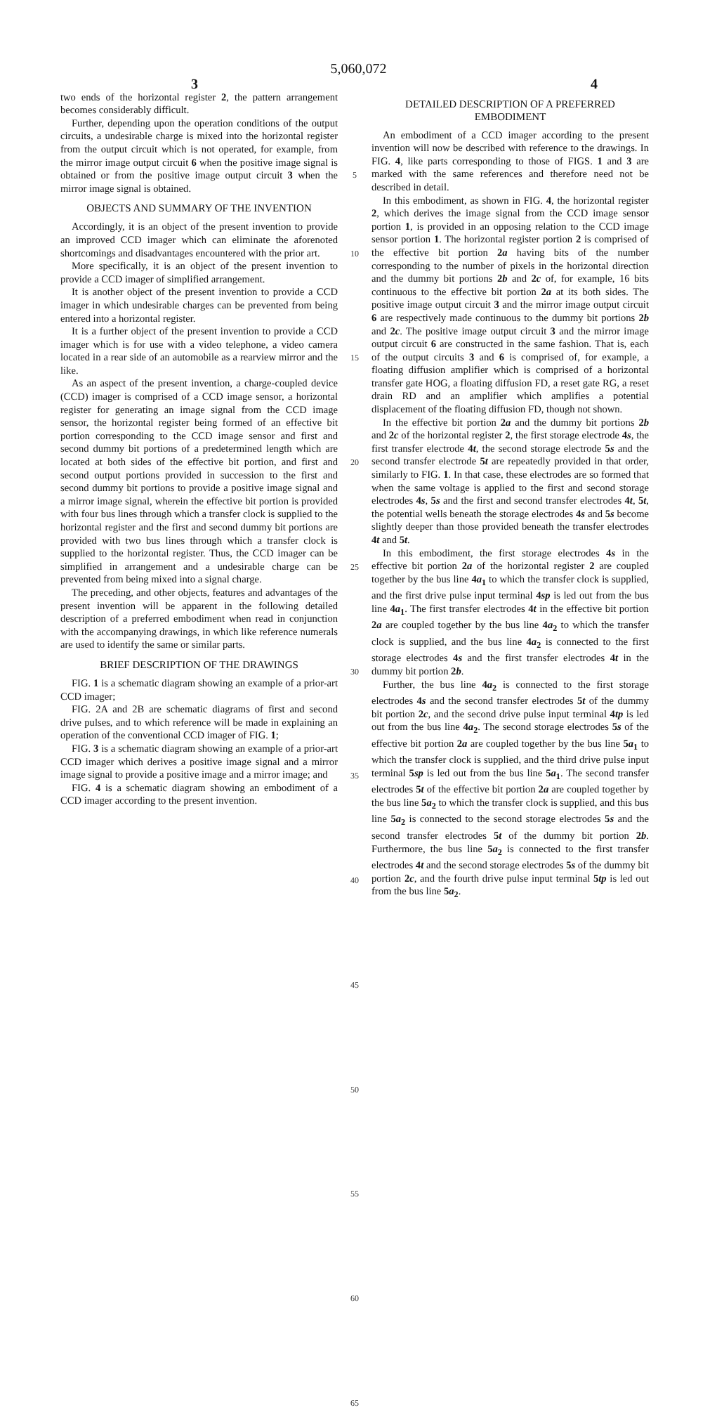5,060,072
3 4
two ends of the horizontal register 2, the pattern arrangement becomes considerably difficult.
Further, depending upon the operation conditions of the output circuits, a undesirable charge is mixed into the horizontal register from the output circuit which is not operated, for example, from the mirror image output circuit 6 when the positive image signal is obtained or from the positive image output circuit 3 when the mirror image signal is obtained.
OBJECTS AND SUMMARY OF THE INVENTION
Accordingly, it is an object of the present invention to provide an improved CCD imager which can eliminate the aforenoted shortcomings and disadvantages encountered with the prior art.
More specifically, it is an object of the present invention to provide a CCD imager of simplified arrangement.
It is another object of the present invention to provide a CCD imager in which undesirable charges can be prevented from being entered into a horizontal register.
It is a further object of the present invention to provide a CCD imager which is for use with a video telephone, a video camera located in a rear side of an automobile as a rearview mirror and the like.
As an aspect of the present invention, a charge-coupled device (CCD) imager is comprised of a CCD image sensor, a horizontal register for generating an image signal from the CCD image sensor, the horizontal register being formed of an effective bit portion corresponding to the CCD image sensor and first and second dummy bit portions of a predetermined length which are located at both sides of the effective bit portion, and first and second output portions provided in succession to the first and second dummy bit portions to provide a positive image signal and a mirror image signal, wherein the effective bit portion is provided with four bus lines through which a transfer clock is supplied to the horizontal register and the first and second dummy bit portions are provided with two bus lines through which a transfer clock is supplied to the horizontal register. Thus, the CCD imager can be simplified in arrangement and a undesirable charge can be prevented from being mixed into a signal charge.
The preceding, and other objects, features and advantages of the present invention will be apparent in the following detailed description of a preferred embodiment when read in conjunction with the accompanying drawings, in which like reference numerals are used to identify the same or similar parts.
BRIEF DESCRIPTION OF THE DRAWINGS
FIG. 1 is a schematic diagram showing an example of a prior-art CCD imager;
FIG. 2A and 2B are schematic diagrams of first and second drive pulses, and to which reference will be made in explaining an operation of the conventional CCD imager of FIG. 1;
FIG. 3 is a schematic diagram showing an example of a prior-art CCD imager which derives a positive image signal and a mirror image signal to provide a positive image and a mirror image; and
FIG. 4 is a schematic diagram showing an embodiment of a CCD imager according to the present invention.
5
10
15
20
25
30
35
40
45
50
55
60
65
DETAILED DESCRIPTION OF A PREFERRED EMBODIMENT
An embodiment of a CCD imager according to the present invention will now be described with reference to the drawings. In FIG. 4, like parts corresponding to those of FIGS. 1 and 3 are marked with the same references and therefore need not be described in detail.
In this embodiment, as shown in FIG. 4, the horizontal register 2, which derives the image signal from the CCD image sensor portion 1, is provided in an opposing relation to the CCD image sensor portion 1. The horizontal register portion 2 is comprised of the effective bit portion 2a having bits of the number corresponding to the number of pixels in the horizontal direction and the dummy bit portions 2b and 2c of, for example, 16 bits continuous to the effective bit portion 2a at its both sides. The positive image output circuit 3 and the mirror image output circuit 6 are respectively made continuous to the dummy bit portions 2b and 2c. The positive image output circuit 3 and the mirror image output circuit 6 are constructed in the same fashion. That is, each of the output circuits 3 and 6 is comprised of, for example, a floating diffusion amplifier which is comprised of a horizontal transfer gate HOG, a floating diffusion FD, a reset gate RG, a reset drain RD and an amplifier which amplifies a potential displacement of the floating diffusion FD, though not shown.
In the effective bit portion 2a and the dummy bit portions 2b and 2c of the horizontal register 2, the first storage electrode 4s, the first transfer electrode 4t, the second storage electrode 5s and the second transfer electrode 5t are repeatedly provided in that order, similarly to FIG. 1. In that case, these electrodes are so formed that when the same voltage is applied to the first and second storage electrodes 4s, 5s and the first and second transfer electrodes 4t, 5t, the potential wells beneath the storage electrodes 4s and 5s become slightly deeper than those provided beneath the transfer electrodes 4t and 5t.
In this embodiment, the first storage electrodes 4s in the effective bit portion 2a of the horizontal register 2 are coupled together by the bus line 4a<sub>1</sub> to which the transfer clock is supplied, and the first drive pulse input terminal 4sp is led out from the bus line 4a<sub>1</sub>. The first transfer electrodes 4t in the effective bit portion 2a are coupled together by the bus line 4a<sub>2</sub> to which the transfer clock is supplied, and the bus line 4a<sub>2</sub> is connected to the first storage electrodes 4s and the first transfer electrodes 4t in the dummy bit portion 2b.
Further, the bus line 4a<sub>2</sub> is connected to the first storage electrodes 4s and the second transfer electrodes 5t of the dummy bit portion 2c, and the second drive pulse input terminal 4tp is led out from the bus line 4a<sub>2</sub>. The second storage electrodes 5s of the effective bit portion 2a are coupled together by the bus line 5a<sub>1</sub> to which the transfer clock is supplied, and the third drive pulse input terminal 5sp is led out from the bus line 5a<sub>1</sub>. The second transfer electrodes 5t of the effective bit portion 2a are coupled together by the bus line 5a<sub>2</sub> to which the transfer clock is supplied, and this bus line 5a<sub>2</sub> is connected to the second storage electrodes 5s and the second transfer electrodes 5t of the dummy bit portion 2b. Furthermore, the bus line 5a<sub>2</sub> is connected to the first transfer electrodes 4t and the second storage electrodes 5s of the dummy bit portion 2c, and the fourth drive pulse input terminal 5tp is led out from the bus line 5a<sub>2</sub>.